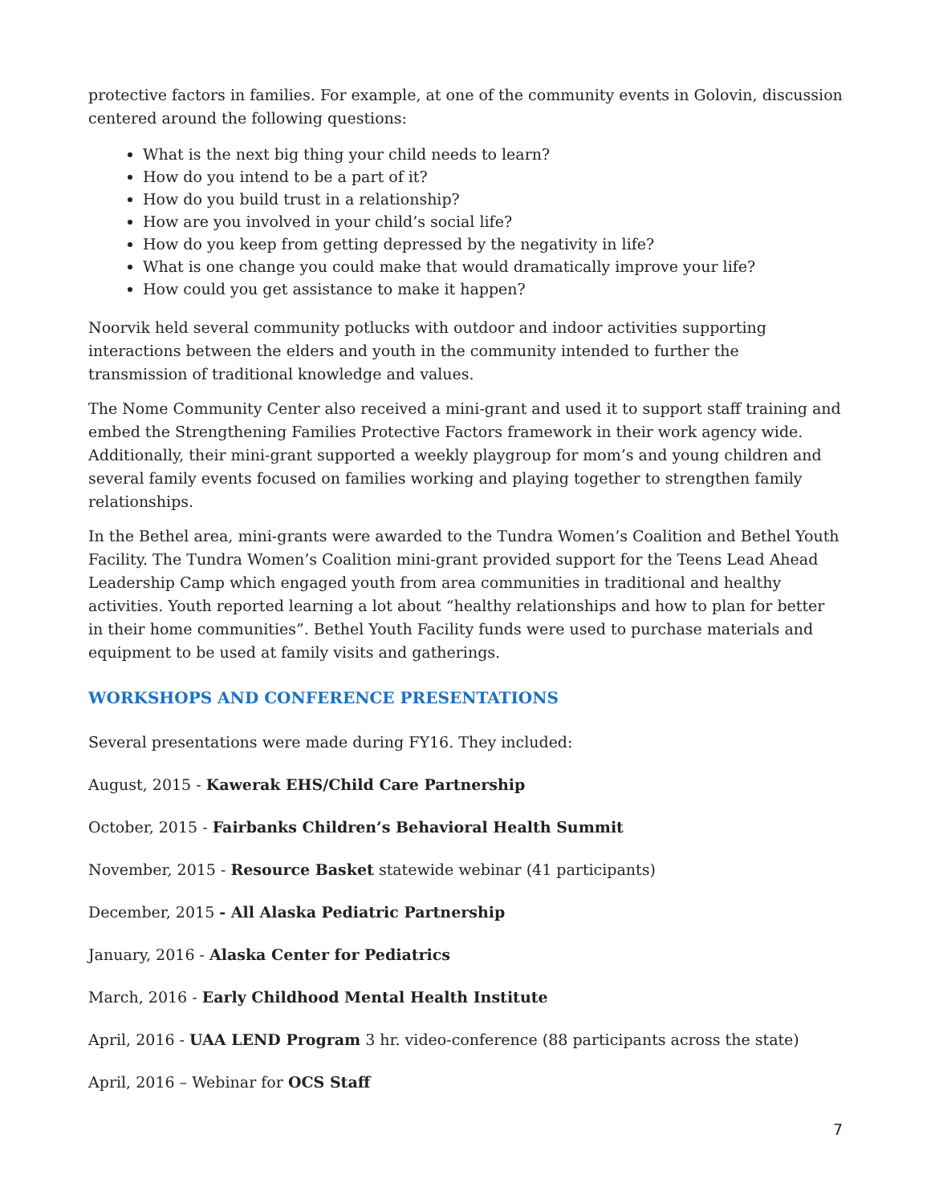protective factors in families. For example, at one of the community events in Golovin, discussion centered around the following questions:
What is the next big thing your child needs to learn?
How do you intend to be a part of it?
How do you build trust in a relationship?
How are you involved in your child’s social life?
How do you keep from getting depressed by the negativity in life?
What is one change you could make that would dramatically improve your life?
How could you get assistance to make it happen?
Noorvik held several community potlucks with outdoor and indoor activities supporting interactions between the elders and youth in the community intended to further the transmission of traditional knowledge and values.
The Nome Community Center also received a mini-grant and used it to support staff training and embed the Strengthening Families Protective Factors framework in their work agency wide. Additionally, their mini-grant supported a weekly playgroup for mom’s and young children and several family events focused on families working and playing together to strengthen family relationships.
In the Bethel area, mini-grants were awarded to the Tundra Women’s Coalition and Bethel Youth Facility. The Tundra Women’s Coalition mini-grant provided support for the Teens Lead Ahead Leadership Camp which engaged youth from area communities in traditional and healthy activities. Youth reported learning a lot about “healthy relationships and how to plan for better in their home communities”. Bethel Youth Facility funds were used to purchase materials and equipment to be used at family visits and gatherings.
WORKSHOPS AND CONFERENCE PRESENTATIONS
Several presentations were made during FY16. They included:
August, 2015 - Kawerak EHS/Child Care Partnership
October, 2015 - Fairbanks Children’s Behavioral Health Summit
November, 2015 - Resource Basket statewide webinar (41 participants)
December, 2015 - All Alaska Pediatric Partnership
January, 2016 - Alaska Center for Pediatrics
March, 2016 - Early Childhood Mental Health Institute
April, 2016 - UAA LEND Program 3 hr. video-conference (88 participants across the state)
April, 2016 – Webinar for OCS Staff
7